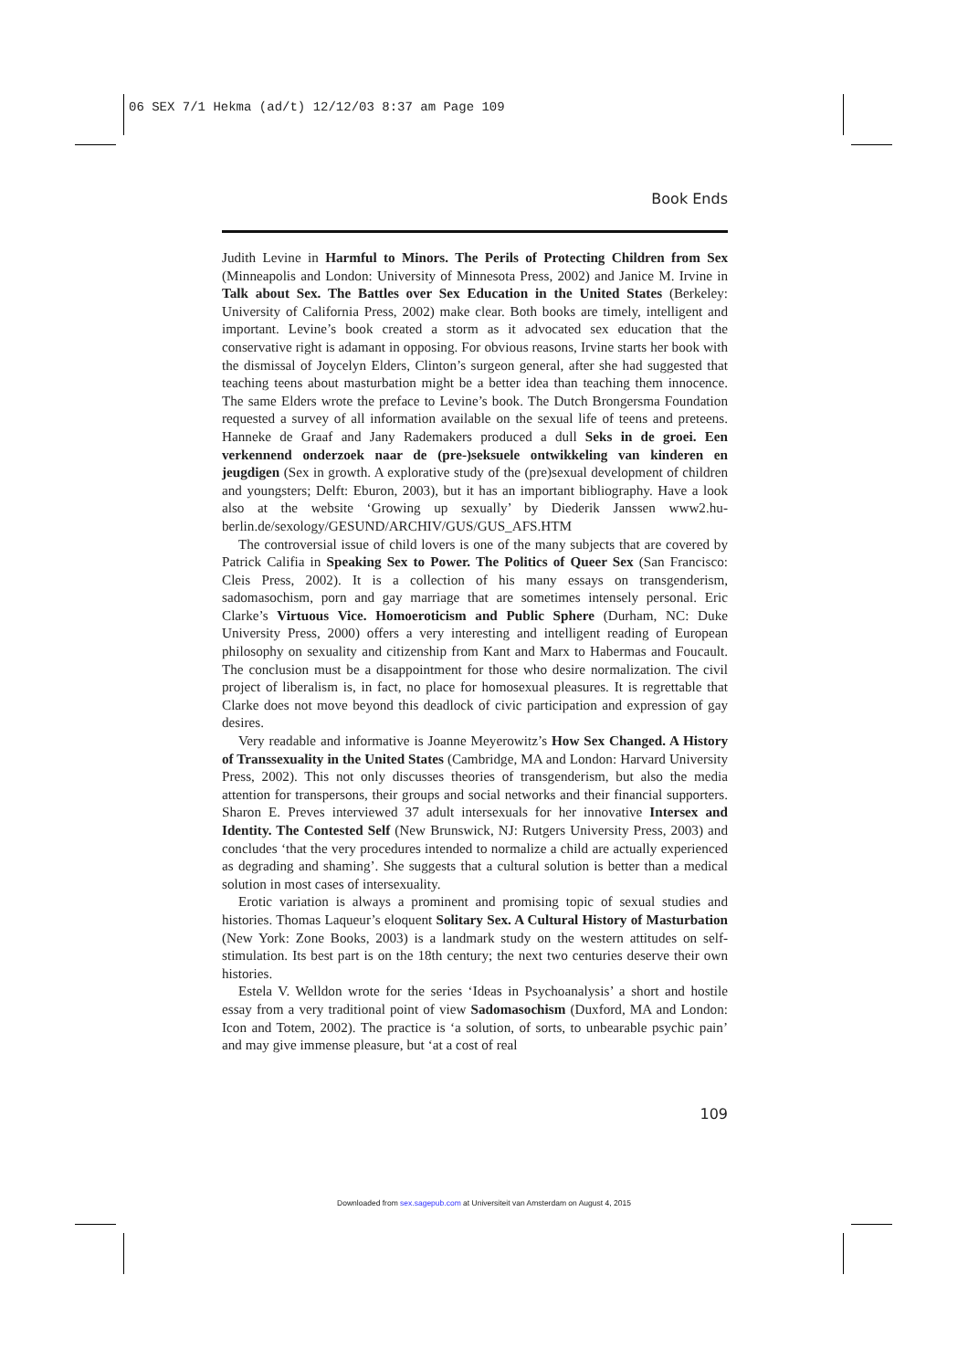06 SEX 7/1 Hekma (ad/t) 12/12/03 8:37 am Page 109
Book Ends
Judith Levine in Harmful to Minors. The Perils of Protecting Children from Sex (Minneapolis and London: University of Minnesota Press, 2002) and Janice M. Irvine in Talk about Sex. The Battles over Sex Education in the United States (Berkeley: University of California Press, 2002) make clear. Both books are timely, intelligent and important. Levine’s book created a storm as it advocated sex education that the conservative right is adamant in opposing. For obvious reasons, Irvine starts her book with the dismissal of Joycelyn Elders, Clinton’s surgeon general, after she had suggested that teaching teens about masturbation might be a better idea than teaching them innocence. The same Elders wrote the preface to Levine’s book. The Dutch Brongersma Foundation requested a survey of all information available on the sexual life of teens and preteens. Hanneke de Graaf and Jany Rademakers produced a dull Seks in de groei. Een verkennend onderzoek naar de (pre-)seksuele ontwikkeling van kinderen en jeugdigen (Sex in growth. A explorative study of the (pre)sexual development of children and youngsters; Delft: Eburon, 2003), but it has an important bibliography. Have a look also at the website ‘Growing up sexually’ by Diederik Janssen www2.hu-berlin.de/sexology/GESUND/ARCHIV/GUS/GUS_AFS.HTM
The controversial issue of child lovers is one of the many subjects that are covered by Patrick Califia in Speaking Sex to Power. The Politics of Queer Sex (San Francisco: Cleis Press, 2002). It is a collection of his many essays on transgenderism, sadomasochism, porn and gay marriage that are sometimes intensely personal. Eric Clarke’s Virtuous Vice. Homoeroticism and Public Sphere (Durham, NC: Duke University Press, 2000) offers a very interesting and intelligent reading of European philosophy on sexuality and citizenship from Kant and Marx to Habermas and Foucault. The conclusion must be a disappointment for those who desire normalization. The civil project of liberalism is, in fact, no place for homosexual pleasures. It is regrettable that Clarke does not move beyond this deadlock of civic participation and expression of gay desires.
Very readable and informative is Joanne Meyerowitz’s How Sex Changed. A History of Transsexuality in the United States (Cambridge, MA and London: Harvard University Press, 2002). This not only discusses theories of transgenderism, but also the media attention for transpersons, their groups and social networks and their financial supporters. Sharon E. Preves interviewed 37 adult intersexuals for her innovative Intersex and Identity. The Contested Self (New Brunswick, NJ: Rutgers University Press, 2003) and concludes ‘that the very procedures intended to normalize a child are actually experienced as degrading and shaming’. She suggests that a cultural solution is better than a medical solution in most cases of intersexuality.
Erotic variation is always a prominent and promising topic of sexual studies and histories. Thomas Laqueur’s eloquent Solitary Sex. A Cultural History of Masturbation (New York: Zone Books, 2003) is a landmark study on the western attitudes on self-stimulation. Its best part is on the 18th century; the next two centuries deserve their own histories.
Estela V. Welldon wrote for the series ‘Ideas in Psychoanalysis’ a short and hostile essay from a very traditional point of view Sadomasochism (Duxford, MA and London: Icon and Totem, 2002). The practice is ‘a solution, of sorts, to unbearable psychic pain’ and may give immense pleasure, but ‘at a cost of real
109
Downloaded from sex.sagepub.com at Universiteit van Amsterdam on August 4, 2015